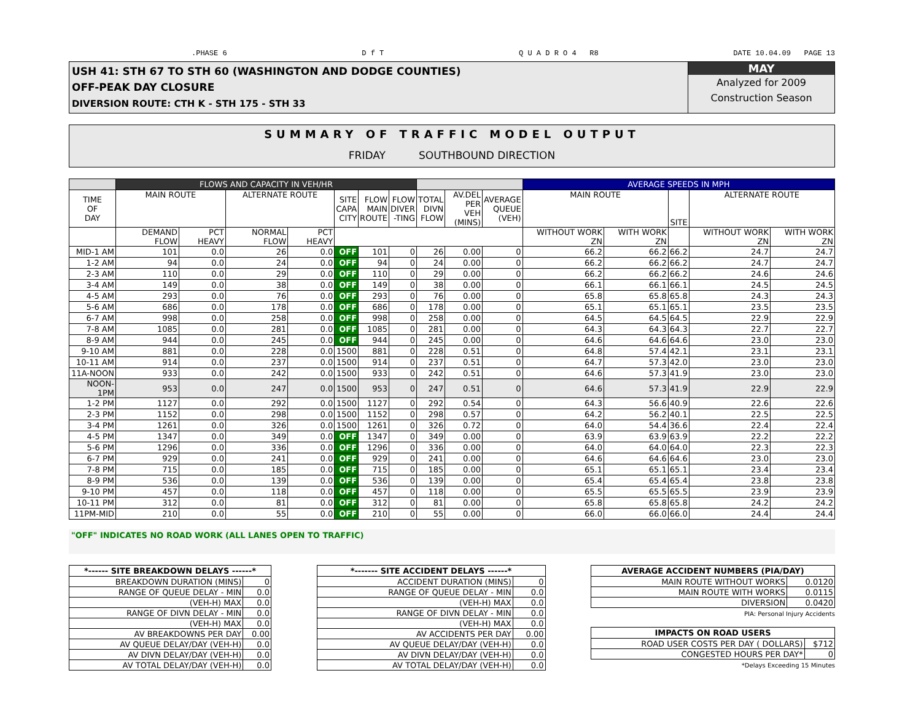.PHASE 6 D f T Q U A D R O 4 R8 DATE 10.04.09 PAGE 13
USH 41: STH 67 TO STH 60 (WASHINGTON AND DODGE COUNTIES)
OFF-PEAK DAY CLOSURE
DIVERSION ROUTE: CTH K - STH 175 - STH 33
MAY
Analyzed for 2009
Construction Season
SUMMARY OF TRAFFIC MODEL OUTPUT
FRIDAY SOUTHBOUND DIRECTION
| | FLOWS AND CAPACITY IN VEH/HR | | | | | | | | | | AVERAGE SPEEDS IN MPH | | | | |
| --- | --- | --- | --- | --- | --- | --- | --- | --- | --- | --- | --- | --- | --- | --- | --- |
| TIME OF DAY | MAIN ROUTE | | ALTERNATE ROUTE | | SITE CAPA CITY | FLOW MAIN ROUTE | FLOW DIVER -TING | TOTAL DIVN FLOW | AV.DEL PER VEH (MINS) | AVERAGE QUEUE (VEH) | MAIN ROUTE | | SITE | ALTERNATE ROUTE | |
| | DEMAND FLOW | PCT HEAVY | NORMAL FLOW | PCT HEAVY | | | | | | | WITHOUT WORK ZN | WITH WORK ZN | | WITHOUT WORK ZN | WITH WORK ZN |
| MID-1 AM | 101 | 0.0 | 26 | 0.0 | OFF | 101 | 0 | 26 | 0.00 | 0 | 66.2 | 66.2 | 66.2 | 24.7 | 24.7 |
| 1-2 AM | 94 | 0.0 | 24 | 0.0 | OFF | 94 | 0 | 24 | 0.00 | 0 | 66.2 | 66.2 | 66.2 | 24.7 | 24.7 |
| 2-3 AM | 110 | 0.0 | 29 | 0.0 | OFF | 110 | 0 | 29 | 0.00 | 0 | 66.2 | 66.2 | 66.2 | 24.6 | 24.6 |
| 3-4 AM | 149 | 0.0 | 38 | 0.0 | OFF | 149 | 0 | 38 | 0.00 | 0 | 66.1 | 66.1 | 66.1 | 24.5 | 24.5 |
| 4-5 AM | 293 | 0.0 | 76 | 0.0 | OFF | 293 | 0 | 76 | 0.00 | 0 | 65.8 | 65.8 | 65.8 | 24.3 | 24.3 |
| 5-6 AM | 686 | 0.0 | 178 | 0.0 | OFF | 686 | 0 | 178 | 0.00 | 0 | 65.1 | 65.1 | 65.1 | 23.5 | 23.5 |
| 6-7 AM | 998 | 0.0 | 258 | 0.0 | OFF | 998 | 0 | 258 | 0.00 | 0 | 64.5 | 64.5 | 64.5 | 22.9 | 22.9 |
| 7-8 AM | 1085 | 0.0 | 281 | 0.0 | OFF | 1085 | 0 | 281 | 0.00 | 0 | 64.3 | 64.3 | 64.3 | 22.7 | 22.7 |
| 8-9 AM | 944 | 0.0 | 245 | 0.0 | OFF | 944 | 0 | 245 | 0.00 | 0 | 64.6 | 64.6 | 64.6 | 23.0 | 23.0 |
| 9-10 AM | 881 | 0.0 | 228 | 0.0 | 1500 | 881 | 0 | 228 | 0.51 | 0 | 64.8 | 57.4 | 42.1 | 23.1 | 23.1 |
| 10-11 AM | 914 | 0.0 | 237 | 0.0 | 1500 | 914 | 0 | 237 | 0.51 | 0 | 64.7 | 57.3 | 42.0 | 23.0 | 23.0 |
| 11A-NOON | 933 | 0.0 | 242 | 0.0 | 1500 | 933 | 0 | 242 | 0.51 | 0 | 64.6 | 57.3 | 41.9 | 23.0 | 23.0 |
| NOON-1PM | 953 | 0.0 | 247 | 0.0 | 1500 | 953 | 0 | 247 | 0.51 | 0 | 64.6 | 57.3 | 41.9 | 22.9 | 22.9 |
| 1-2 PM | 1127 | 0.0 | 292 | 0.0 | 1500 | 1127 | 0 | 292 | 0.54 | 0 | 64.3 | 56.6 | 40.9 | 22.6 | 22.6 |
| 2-3 PM | 1152 | 0.0 | 298 | 0.0 | 1500 | 1152 | 0 | 298 | 0.57 | 0 | 64.2 | 56.2 | 40.1 | 22.5 | 22.5 |
| 3-4 PM | 1261 | 0.0 | 326 | 0.0 | 1500 | 1261 | 0 | 326 | 0.72 | 0 | 64.0 | 54.4 | 36.6 | 22.4 | 22.4 |
| 4-5 PM | 1347 | 0.0 | 349 | 0.0 | OFF | 1347 | 0 | 349 | 0.00 | 0 | 63.9 | 63.9 | 63.9 | 22.2 | 22.2 |
| 5-6 PM | 1296 | 0.0 | 336 | 0.0 | OFF | 1296 | 0 | 336 | 0.00 | 0 | 64.0 | 64.0 | 64.0 | 22.3 | 22.3 |
| 6-7 PM | 929 | 0.0 | 241 | 0.0 | OFF | 929 | 0 | 241 | 0.00 | 0 | 64.6 | 64.6 | 64.6 | 23.0 | 23.0 |
| 7-8 PM | 715 | 0.0 | 185 | 0.0 | OFF | 715 | 0 | 185 | 0.00 | 0 | 65.1 | 65.1 | 65.1 | 23.4 | 23.4 |
| 8-9 PM | 536 | 0.0 | 139 | 0.0 | OFF | 536 | 0 | 139 | 0.00 | 0 | 65.4 | 65.4 | 65.4 | 23.8 | 23.8 |
| 9-10 PM | 457 | 0.0 | 118 | 0.0 | OFF | 457 | 0 | 118 | 0.00 | 0 | 65.5 | 65.5 | 65.5 | 23.9 | 23.9 |
| 10-11 PM | 312 | 0.0 | 81 | 0.0 | OFF | 312 | 0 | 81 | 0.00 | 0 | 65.8 | 65.8 | 65.8 | 24.2 | 24.2 |
| 11PM-MID | 210 | 0.0 | 55 | 0.0 | OFF | 210 | 0 | 55 | 0.00 | 0 | 66.0 | 66.0 | 66.0 | 24.4 | 24.4 |
"OFF" INDICATES NO ROAD WORK (ALL LANES OPEN TO TRAFFIC)
| *------ SITE BREAKDOWN DELAYS ------* | |
| --- | --- |
| BREAKDOWN DURATION (MINS) | 0 |
| RANGE OF QUEUE DELAY - MIN | 0.0 |
| (VEH-H) MAX | 0.0 |
| RANGE OF DIVN DELAY - MIN | 0.0 |
| (VEH-H) MAX | 0.0 |
| AV BREAKDOWNS PER DAY | 0.00 |
| AV QUEUE DELAY/DAY (VEH-H) | 0.0 |
| AV DIVN DELAY/DAY (VEH-H) | 0.0 |
| AV TOTAL DELAY/DAY (VEH-H) | 0.0 |
| *------- SITE ACCIDENT DELAYS ------* | |
| --- | --- |
| ACCIDENT DURATION (MINS) | 0 |
| RANGE OF QUEUE DELAY - MIN | 0.0 |
| (VEH-H) MAX | 0.0 |
| RANGE OF DIVN DELAY - MIN | 0.0 |
| (VEH-H) MAX | 0.0 |
| AV ACCIDENTS PER DAY | 0.00 |
| AV QUEUE DELAY/DAY (VEH-H) | 0.0 |
| AV DIVN DELAY/DAY (VEH-H) | 0.0 |
| AV TOTAL DELAY/DAY (VEH-H) | 0.0 |
| AVERAGE ACCIDENT NUMBERS (PIA/DAY) | |
| --- | --- |
| MAIN ROUTE WITHOUT WORKS | 0.0120 |
| MAIN ROUTE WITH WORKS | 0.0115 |
| DIVERSION | 0.0420 |
PIA: Personal Injury Accidents
| IMPACTS ON ROAD USERS | |
| --- | --- |
| ROAD USER COSTS PER DAY ( DOLLARS) | $712 |
| CONGESTED HOURS PER DAY* | 0 |
*Delays Exceeding 15 Minutes